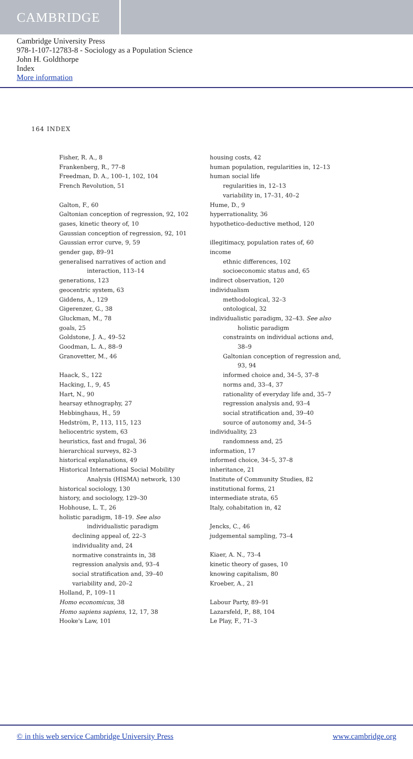CAMBRIDGE
Cambridge University Press
978-1-107-12783-8 - Sociology as a Population Science
John H. Goldthorpe
Index
More information
164 INDEX
Fisher, R. A., 8
Frankenberg, R., 77–8
Freedman, D. A., 100–1, 102, 104
French Revolution, 51
Galton, F., 60
Galtonian conception of regression, 92, 102
gases, kinetic theory of, 10
Gaussian conception of regression, 92, 101
Gaussian error curve, 9, 59
gender gap, 89–91
generalised narratives of action and
interaction, 113–14
generations, 123
geocentric system, 63
Giddens, A., 129
Gigerenzer, G., 38
Gluckman, M., 78
goals, 25
Goldstone, J. A., 49–52
Goodman, L. A., 88–9
Granovetter, M., 46
Haack, S., 122
Hacking, I., 9, 45
Hart, N., 90
hearsay ethnography, 27
Hebbinghaus, H., 59
Hedström, P., 113, 115, 123
heliocentric system, 63
heuristics, fast and frugal, 36
hierarchical surveys, 82–3
historical explanations, 49
Historical International Social Mobility
Analysis (HISMA) network, 130
historical sociology, 130
history, and sociology, 129–30
Hobhouse, L. T., 26
holistic paradigm, 18–19. See also
individualistic paradigm
declining appeal of, 22–3
individuality and, 24
normative constraints in, 38
regression analysis and, 93–4
social stratification and, 39–40
variability and, 20–2
Holland, P., 109–11
Homo economicus, 38
Homo sapiens sapiens, 12, 17, 38
Hooke's Law, 101
housing costs, 42
human population, regularities in, 12–13
human social life
regularities in, 12–13
variability in, 17–31, 40–2
Hume, D., 9
hyperrationality, 36
hypothetico-deductive method, 120
illegitimacy, population rates of, 60
income
ethnic differences, 102
socioeconomic status and, 65
indirect observation, 120
individualism
methodological, 32–3
ontological, 32
individualistic paradigm, 32–43. See also
holistic paradigm
constraints on individual actions and,
38–9
Galtonian conception of regression and,
93, 94
informed choice and, 34–5, 37–8
norms and, 33–4, 37
rationality of everyday life and, 35–7
regression analysis and, 93–4
social stratification and, 39–40
source of autonomy and, 34–5
individuality, 23
randomness and, 25
information, 17
informed choice, 34–5, 37–8
inheritance, 21
Institute of Community Studies, 82
institutional forms, 21
intermediate strata, 65
Italy, cohabitation in, 42
Jencks, C., 46
judgemental sampling, 73–4
Kiaer, A. N., 73–4
kinetic theory of gases, 10
knowing capitalism, 80
Kroeber, A., 21
Labour Party, 89–91
Lazarsfeld, P., 88, 104
Le Play, F., 71–3
© in this web service Cambridge University Press www.cambridge.org